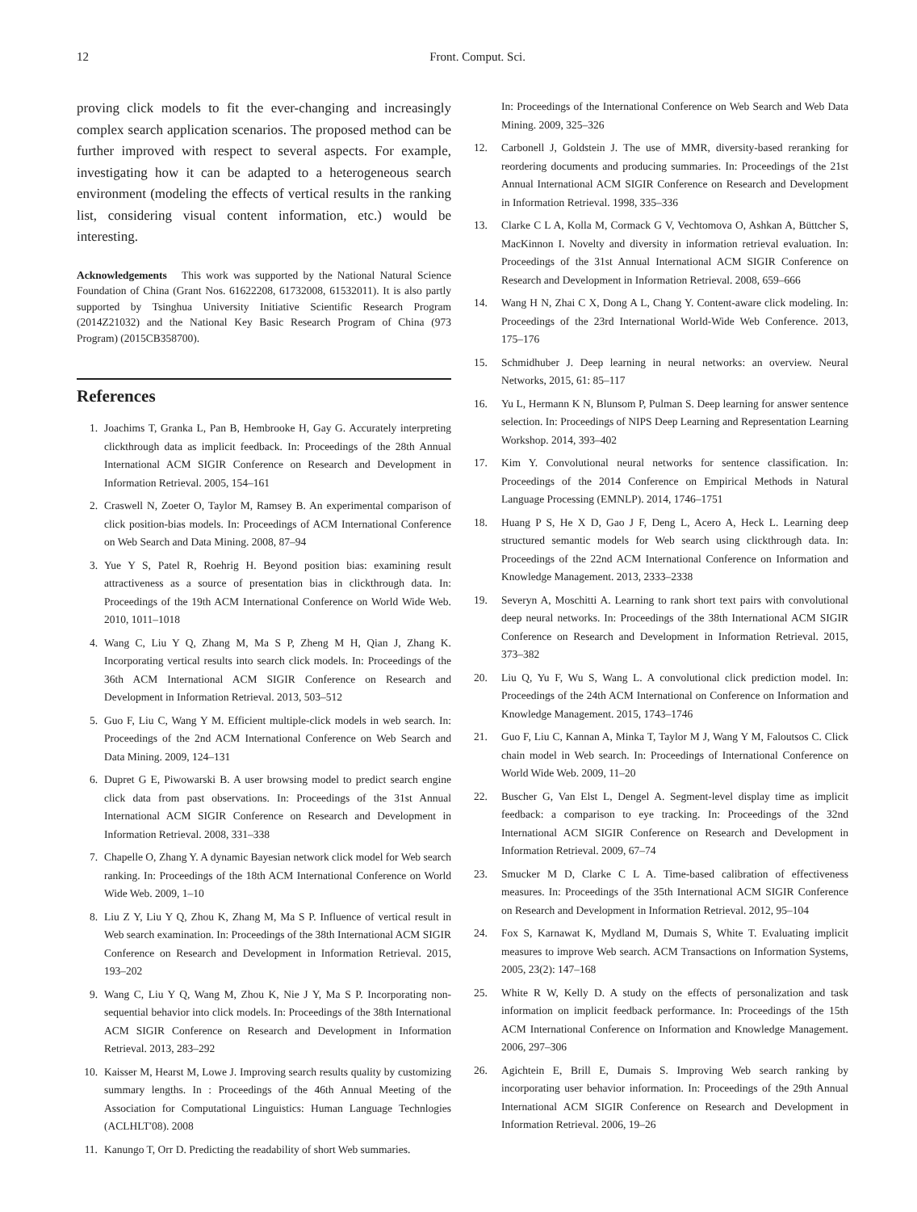12 Front. Comput. Sci.
proving click models to fit the ever-changing and increasingly complex search application scenarios. The proposed method can be further improved with respect to several aspects. For example, investigating how it can be adapted to a heterogeneous search environment (modeling the effects of vertical results in the ranking list, considering visual content information, etc.) would be interesting.
Acknowledgements This work was supported by the National Natural Science Foundation of China (Grant Nos. 61622208, 61732008, 61532011). It is also partly supported by Tsinghua University Initiative Scientific Research Program (2014Z21032) and the National Key Basic Research Program of China (973 Program) (2015CB358700).
References
1. Joachims T, Granka L, Pan B, Hembrooke H, Gay G. Accurately interpreting clickthrough data as implicit feedback. In: Proceedings of the 28th Annual International ACM SIGIR Conference on Research and Development in Information Retrieval. 2005, 154–161
2. Craswell N, Zoeter O, Taylor M, Ramsey B. An experimental comparison of click position-bias models. In: Proceedings of ACM International Conference on Web Search and Data Mining. 2008, 87–94
3. Yue Y S, Patel R, Roehrig H. Beyond position bias: examining result attractiveness as a source of presentation bias in clickthrough data. In: Proceedings of the 19th ACM International Conference on World Wide Web. 2010, 1011–1018
4. Wang C, Liu Y Q, Zhang M, Ma S P, Zheng M H, Qian J, Zhang K. Incorporating vertical results into search click models. In: Proceedings of the 36th ACM International ACM SIGIR Conference on Research and Development in Information Retrieval. 2013, 503–512
5. Guo F, Liu C, Wang Y M. Efficient multiple-click models in web search. In: Proceedings of the 2nd ACM International Conference on Web Search and Data Mining. 2009, 124–131
6. Dupret G E, Piwowarski B. A user browsing model to predict search engine click data from past observations. In: Proceedings of the 31st Annual International ACM SIGIR Conference on Research and Development in Information Retrieval. 2008, 331–338
7. Chapelle O, Zhang Y. A dynamic Bayesian network click model for Web search ranking. In: Proceedings of the 18th ACM International Conference on World Wide Web. 2009, 1–10
8. Liu Z Y, Liu Y Q, Zhou K, Zhang M, Ma S P. Influence of vertical result in Web search examination. In: Proceedings of the 38th International ACM SIGIR Conference on Research and Development in Information Retrieval. 2015, 193–202
9. Wang C, Liu Y Q, Wang M, Zhou K, Nie J Y, Ma S P. Incorporating non-sequential behavior into click models. In: Proceedings of the 38th International ACM SIGIR Conference on Research and Development in Information Retrieval. 2013, 283–292
10. Kaisser M, Hearst M, Lowe J. Improving search results quality by customizing summary lengths. In : Proceedings of the 46th Annual Meeting of the Association for Computational Linguistics: Human Language Technlogies (ACLHLT'08). 2008
11. Kanungo T, Orr D. Predicting the readability of short Web summaries.
In: Proceedings of the International Conference on Web Search and Web Data Mining. 2009, 325–326
12. Carbonell J, Goldstein J. The use of MMR, diversity-based reranking for reordering documents and producing summaries. In: Proceedings of the 21st Annual International ACM SIGIR Conference on Research and Development in Information Retrieval. 1998, 335–336
13. Clarke C L A, Kolla M, Cormack G V, Vechtomova O, Ashkan A, Büttcher S, MacKinnon I. Novelty and diversity in information retrieval evaluation. In: Proceedings of the 31st Annual International ACM SIGIR Conference on Research and Development in Information Retrieval. 2008, 659–666
14. Wang H N, Zhai C X, Dong A L, Chang Y. Content-aware click modeling. In: Proceedings of the 23rd International World-Wide Web Conference. 2013, 175–176
15. Schmidhuber J. Deep learning in neural networks: an overview. Neural Networks, 2015, 61: 85–117
16. Yu L, Hermann K N, Blunsom P, Pulman S. Deep learning for answer sentence selection. In: Proceedings of NIPS Deep Learning and Representation Learning Workshop. 2014, 393–402
17. Kim Y. Convolutional neural networks for sentence classification. In: Proceedings of the 2014 Conference on Empirical Methods in Natural Language Processing (EMNLP). 2014, 1746–1751
18. Huang P S, He X D, Gao J F, Deng L, Acero A, Heck L. Learning deep structured semantic models for Web search using clickthrough data. In: Proceedings of the 22nd ACM International Conference on Information and Knowledge Management. 2013, 2333–2338
19. Severyn A, Moschitti A. Learning to rank short text pairs with convolutional deep neural networks. In: Proceedings of the 38th International ACM SIGIR Conference on Research and Development in Information Retrieval. 2015, 373–382
20. Liu Q, Yu F, Wu S, Wang L. A convolutional click prediction model. In: Proceedings of the 24th ACM International on Conference on Information and Knowledge Management. 2015, 1743–1746
21. Guo F, Liu C, Kannan A, Minka T, Taylor M J, Wang Y M, Faloutsos C. Click chain model in Web search. In: Proceedings of International Conference on World Wide Web. 2009, 11–20
22. Buscher G, Van Elst L, Dengel A. Segment-level display time as implicit feedback: a comparison to eye tracking. In: Proceedings of the 32nd International ACM SIGIR Conference on Research and Development in Information Retrieval. 2009, 67–74
23. Smucker M D, Clarke C L A. Time-based calibration of effectiveness measures. In: Proceedings of the 35th International ACM SIGIR Conference on Research and Development in Information Retrieval. 2012, 95–104
24. Fox S, Karnawat K, Mydland M, Dumais S, White T. Evaluating implicit measures to improve Web search. ACM Transactions on Information Systems, 2005, 23(2): 147–168
25. White R W, Kelly D. A study on the effects of personalization and task information on implicit feedback performance. In: Proceedings of the 15th ACM International Conference on Information and Knowledge Management. 2006, 297–306
26. Agichtein E, Brill E, Dumais S. Improving Web search ranking by incorporating user behavior information. In: Proceedings of the 29th Annual International ACM SIGIR Conference on Research and Development in Information Retrieval. 2006, 19–26